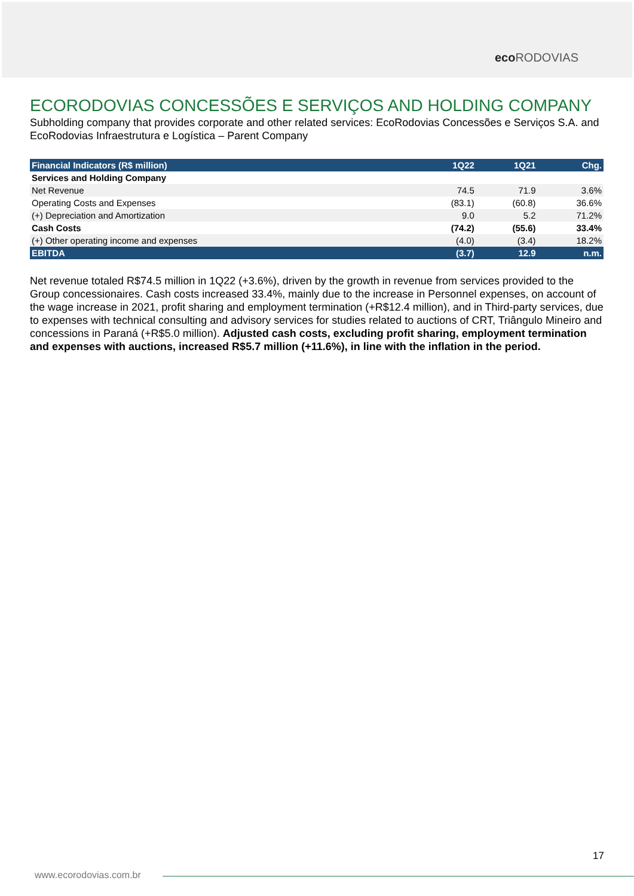eco RODOVIAS
ECORODOVIAS CONCESSÕES E SERVIÇOS AND HOLDING COMPANY
Subholding company that provides corporate and other related services: EcoRodovias Concessões e Serviços S.A. and EcoRodovias Infraestrutura e Logística – Parent Company
| Financial Indicators (R$ million) | 1Q22 | 1Q21 | Chg. |
| --- | --- | --- | --- |
| Services and Holding Company | | | |
| Net Revenue | 74.5 | 71.9 | 3.6% |
| Operating Costs and Expenses | (83.1) | (60.8) | 36.6% |
| (+) Depreciation and Amortization | 9.0 | 5.2 | 71.2% |
| Cash Costs | (74.2) | (55.6) | 33.4% |
| (+) Other operating income and expenses | (4.0) | (3.4) | 18.2% |
| EBITDA | (3.7) | 12.9 | n.m. |
Net revenue totaled R$74.5 million in 1Q22 (+3.6%), driven by the growth in revenue from services provided to the Group concessionaires. Cash costs increased 33.4%, mainly due to the increase in Personnel expenses, on account of the wage increase in 2021, profit sharing and employment termination (+R$12.4 million), and in Third-party services, due to expenses with technical consulting and advisory services for studies related to auctions of CRT, Triângulo Mineiro and concessions in Paraná (+R$5.0 million). Adjusted cash costs, excluding profit sharing, employment termination and expenses with auctions, increased R$5.7 million (+11.6%), in line with the inflation in the period.
17
www.ecorodovias.com.br